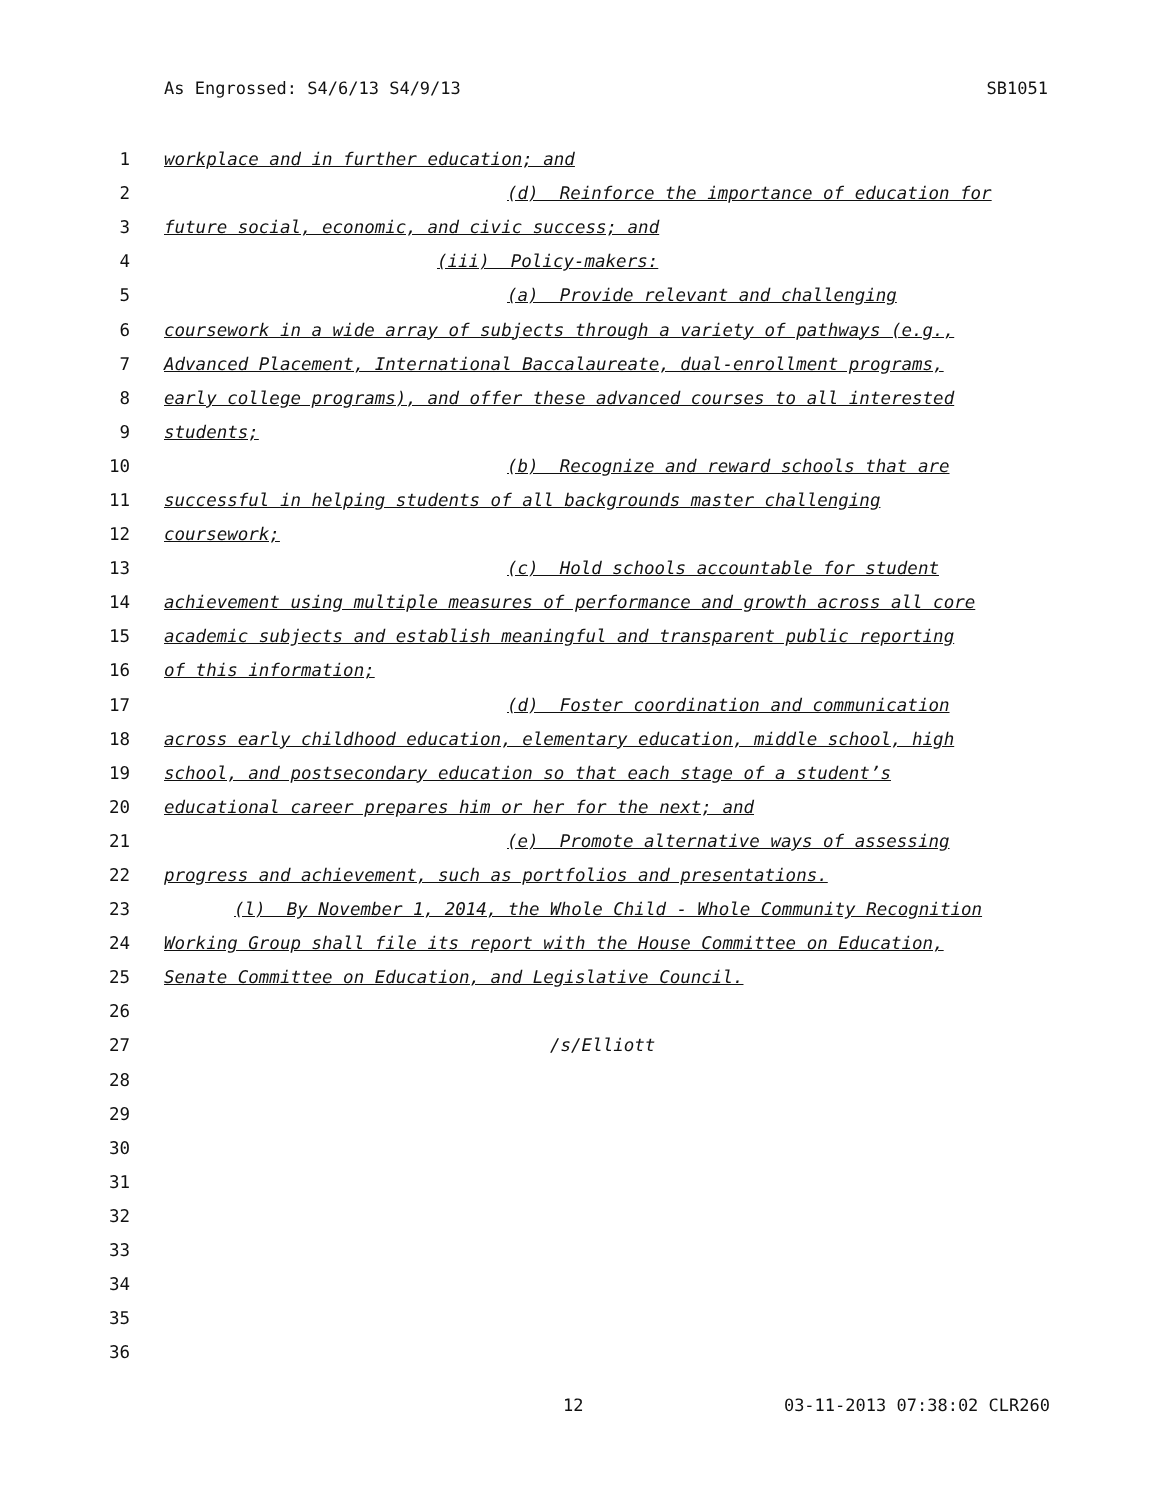As Engrossed: S4/6/13 S4/9/13 SB1051
1 workplace and in further education; and
2 (d) Reinforce the importance of education for
3 future social, economic, and civic success; and
4 (iii) Policy-makers:
5 (a) Provide relevant and challenging
6 coursework in a wide array of subjects through a variety of pathways (e.g.,
7 Advanced Placement, International Baccalaureate, dual-enrollment programs,
8 early college programs), and offer these advanced courses to all interested
9 students;
10 (b) Recognize and reward schools that are
11 successful in helping students of all backgrounds master challenging
12 coursework;
13 (c) Hold schools accountable for student
14 achievement using multiple measures of performance and growth across all core
15 academic subjects and establish meaningful and transparent public reporting
16 of this information;
17 (d) Foster coordination and communication
18 across early childhood education, elementary education, middle school, high
19 school, and postsecondary education so that each stage of a student’s
20 educational career prepares him or her for the next; and
21 (e) Promote alternative ways of assessing
22 progress and achievement, such as portfolios and presentations.
23 (l) By November 1, 2014, the Whole Child - Whole Community Recognition
24 Working Group shall file its report with the House Committee on Education,
25 Senate Committee on Education, and Legislative Council.
26
27 /s/Elliott
28
29
30
31
32
33
34
35
36
12 03-11-2013 07:38:02 CLR260